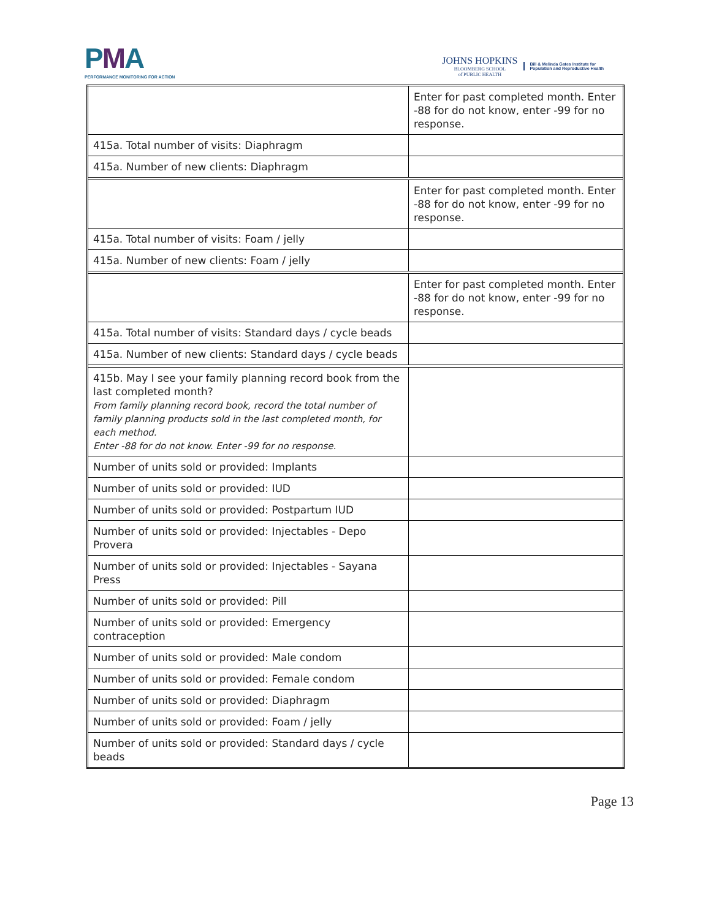PMA
PERFORMANCE MONITORING FOR ACTION
JOHNS HOPKINS
BLOOMBERG SCHOOL
of PUBLIC HEALTH
Bill & Melinda Gates Institute for
Population and Reproductive Health
| | Enter for past completed month. Enter -88 for do not know, enter -99 for no response. |
| 415a. Total number of visits: Diaphragm | |
| 415a. Number of new clients: Diaphragm | |
| | Enter for past completed month. Enter -88 for do not know, enter -99 for no response. |
| 415a. Total number of visits: Foam / jelly | |
| 415a. Number of new clients: Foam / jelly | |
| | Enter for past completed month. Enter -88 for do not know, enter -99 for no response. |
| 415a. Total number of visits: Standard days / cycle beads | |
| 415a. Number of new clients: Standard days / cycle beads | |
| 415b. May I see your family planning record book from the last completed month? From family planning record book, record the total number of family planning products sold in the last completed month, for each method. Enter -88 for do not know. Enter -99 for no response. | |
| Number of units sold or provided: Implants | |
| Number of units sold or provided: IUD | |
| Number of units sold or provided: Postpartum IUD | |
| Number of units sold or provided: Injectables - Depo Provera | |
| Number of units sold or provided: Injectables - Sayana Press | |
| Number of units sold or provided: Pill | |
| Number of units sold or provided: Emergency contraception | |
| Number of units sold or provided: Male condom | |
| Number of units sold or provided: Female condom | |
| Number of units sold or provided: Diaphragm | |
| Number of units sold or provided: Foam / jelly | |
| Number of units sold or provided: Standard days / cycle beads | |
Page 13